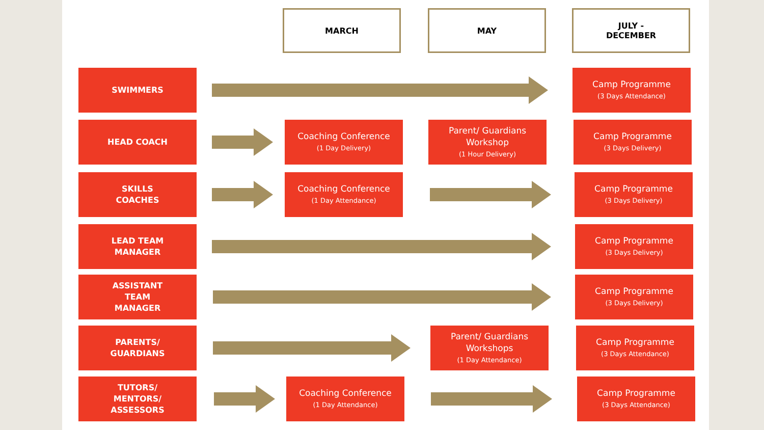MARCH MAY
JULY -
DECEMBER
SWIMMERS
Camp Programme
(3 Days Attendance)
HEAD COACH
Coaching Conference
(1 Day Delivery)
Parent/ Guardians Workshop
(1 Hour Delivery)
Camp Programme
(3 Days Delivery)
SKILLS
COACHES
Coaching Conference
(1 Day Attendance)
Camp Programme
(3 Days Delivery)
LEAD TEAM
MANAGER
Camp Programme
(3 Days Delivery)
ASSISTANT
TEAM
MANAGER
Camp Programme
(3 Days Delivery)
PARENTS/
GUARDIANS
Parent/ Guardians Workshops
(1 Day Attendance)
Camp Programme
(3 Days Attendance)
TUTORS/
MENTORS/
ASSESSORS
Coaching Conference
(1 Day Attendance)
Camp Programme
(3 Days Attendance)